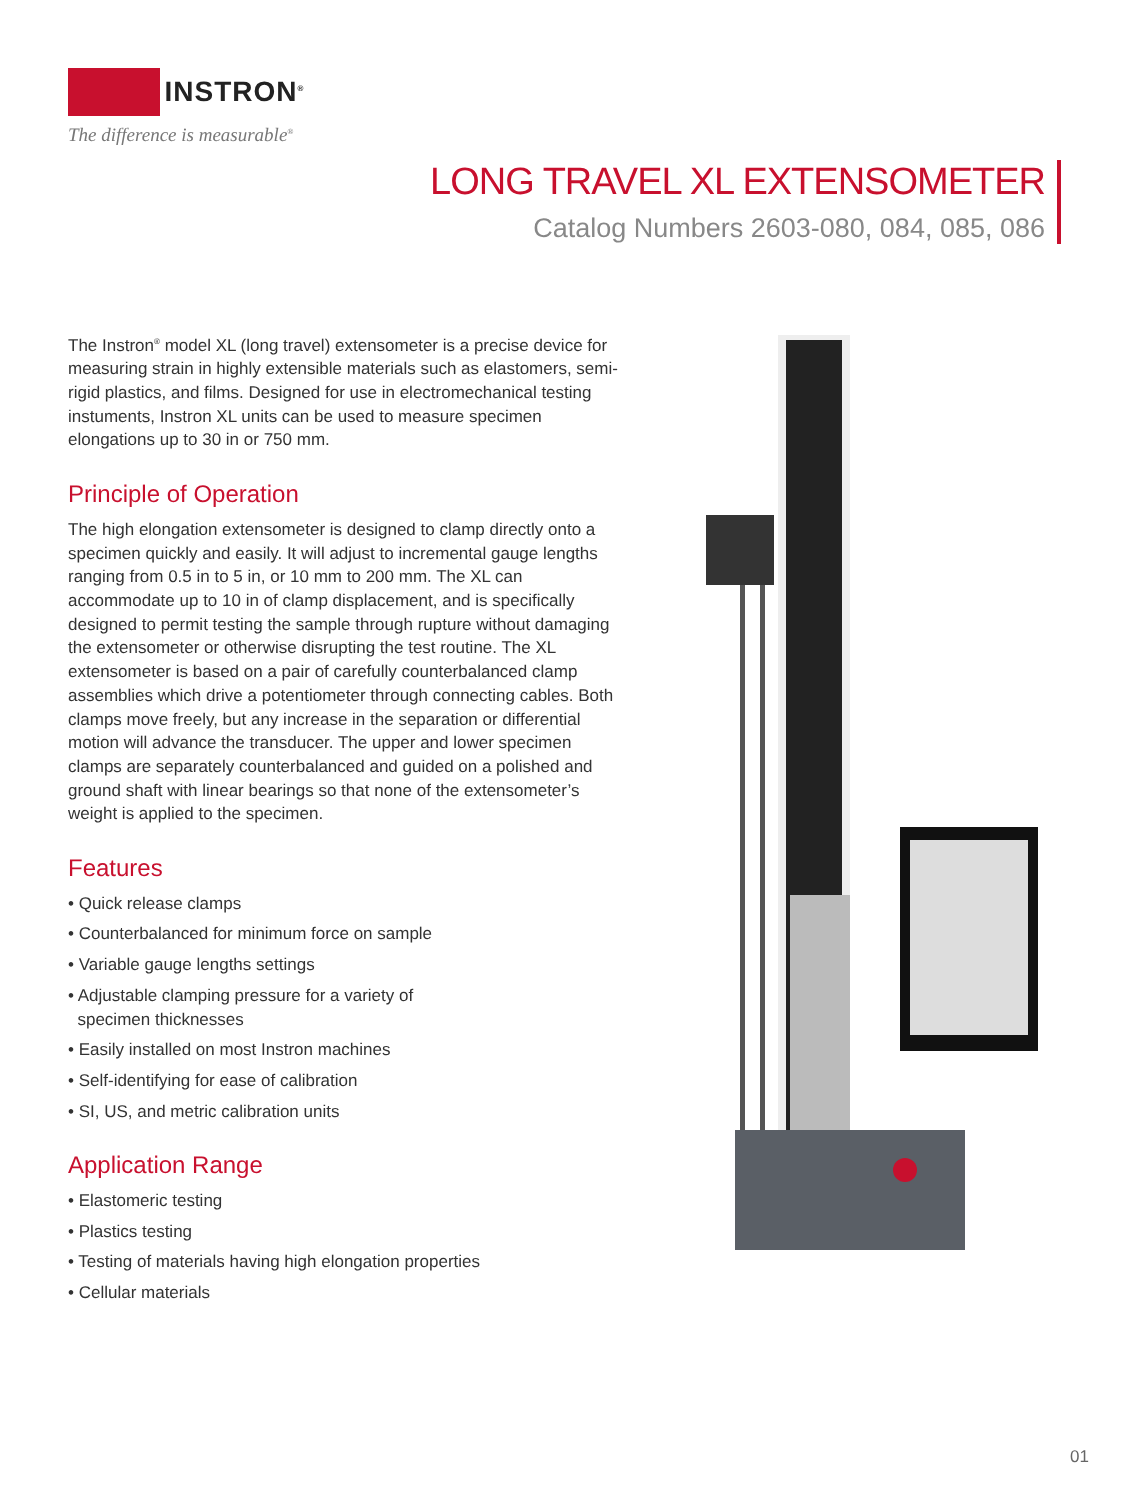INSTRON<sup>®</sup>
The difference is measurable<sup>®</sup>
LONG TRAVEL XL EXTENSOMETER
Catalog Numbers 2603-080, 084, 085, 086
The Instron<sup>®</sup> model XL (long travel) extensometer is a precise device for measuring strain in highly extensible materials such as elastomers, semi-rigid plastics, and films. Designed for use in electromechanical testing instuments, Instron XL units can be used to measure specimen elongations up to 30 in or 750 mm.
Principle of Operation
The high elongation extensometer is designed to clamp directly onto a specimen quickly and easily. It will adjust to incremental gauge lengths ranging from 0.5 in to 5 in, or 10 mm to 200 mm. The XL can accommodate up to 10 in of clamp displacement, and is specifically designed to permit testing the sample through rupture without damaging the extensometer or otherwise disrupting the test routine. The XL extensometer is based on a pair of carefully counterbalanced clamp assemblies which drive a potentiometer through connecting cables. Both clamps move freely, but any increase in the separation or differential motion will advance the transducer. The upper and lower specimen clamps are separately counterbalanced and guided on a polished and ground shaft with linear bearings so that none of the extensometer’s weight is applied to the specimen.
Features
• Quick release clamps
• Counterbalanced for minimum force on sample
• Variable gauge lengths settings
• Adjustable clamping pressure for a variety of
specimen thicknesses
• Easily installed on most Instron machines
• Self-identifying for ease of calibration
• SI, US, and metric calibration units
Application Range
• Elastomeric testing
• Plastics testing
• Testing of materials having high elongation properties
• Cellular materials
01